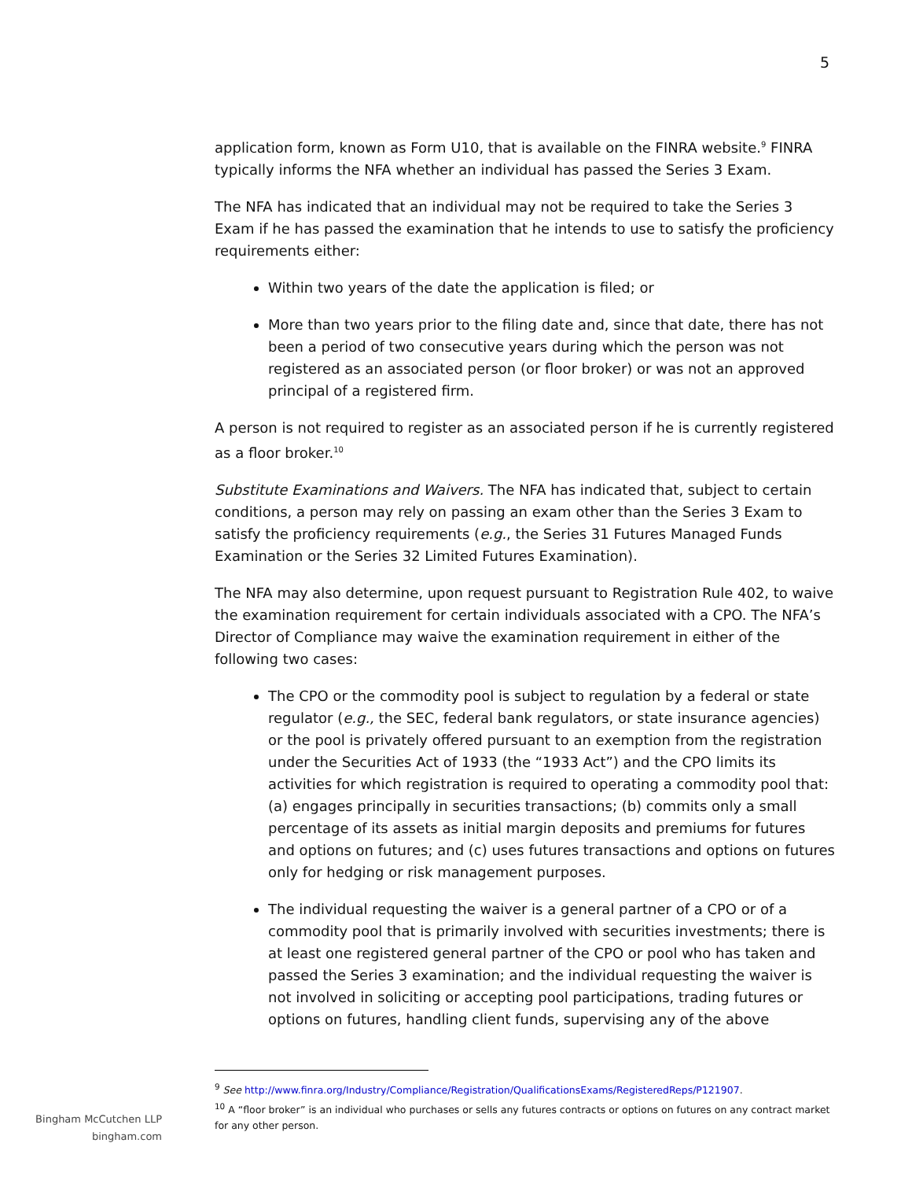5
application form, known as Form U10, that is available on the FINRA website.<sup>9</sup> FINRA typically informs the NFA whether an individual has passed the Series 3 Exam.
The NFA has indicated that an individual may not be required to take the Series 3 Exam if he has passed the examination that he intends to use to satisfy the proficiency requirements either:
Within two years of the date the application is filed; or
More than two years prior to the filing date and, since that date, there has not been a period of two consecutive years during which the person was not registered as an associated person (or floor broker) or was not an approved principal of a registered firm.
A person is not required to register as an associated person if he is currently registered as a floor broker.<sup>10</sup>
Substitute Examinations and Waivers. The NFA has indicated that, subject to certain conditions, a person may rely on passing an exam other than the Series 3 Exam to satisfy the proficiency requirements (e.g., the Series 31 Futures Managed Funds Examination or the Series 32 Limited Futures Examination).
The NFA may also determine, upon request pursuant to Registration Rule 402, to waive the examination requirement for certain individuals associated with a CPO. The NFA’s Director of Compliance may waive the examination requirement in either of the following two cases:
The CPO or the commodity pool is subject to regulation by a federal or state regulator (e.g., the SEC, federal bank regulators, or state insurance agencies) or the pool is privately offered pursuant to an exemption from the registration under the Securities Act of 1933 (the “1933 Act”) and the CPO limits its activities for which registration is required to operating a commodity pool that: (a) engages principally in securities transactions; (b) commits only a small percentage of its assets as initial margin deposits and premiums for futures and options on futures; and (c) uses futures transactions and options on futures only for hedging or risk management purposes.
The individual requesting the waiver is a general partner of a CPO or of a commodity pool that is primarily involved with securities investments; there is at least one registered general partner of the CPO or pool who has taken and passed the Series 3 examination; and the individual requesting the waiver is not involved in soliciting or accepting pool participations, trading futures or options on futures, handling client funds, supervising any of the above
<sup>9</sup> See http://www.finra.org/Industry/Compliance/Registration/QualificationsExams/RegisteredReps/P121907.
<sup>10</sup> A “floor broker” is an individual who purchases or sells any futures contracts or options on futures on any contract market for any other person.
Bingham McCutchen LLP
bingham.com